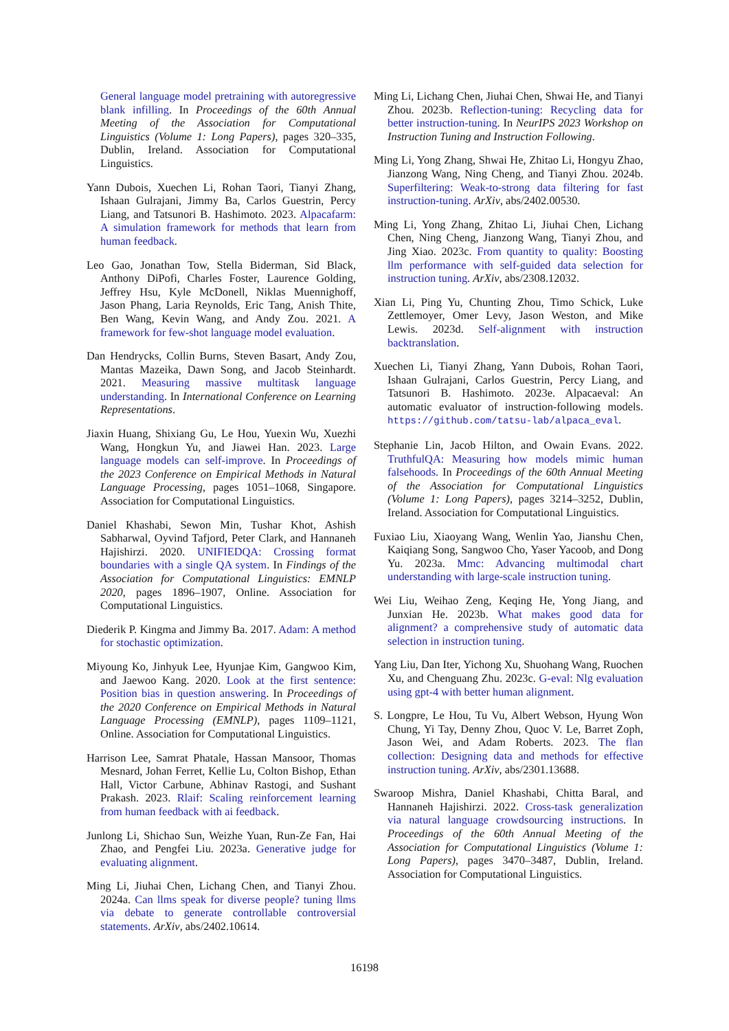General language model pretraining with autoregressive blank infilling. In Proceedings of the 60th Annual Meeting of the Association for Computational Linguistics (Volume 1: Long Papers), pages 320–335, Dublin, Ireland. Association for Computational Linguistics.
Yann Dubois, Xuechen Li, Rohan Taori, Tianyi Zhang, Ishaan Gulrajani, Jimmy Ba, Carlos Guestrin, Percy Liang, and Tatsunori B. Hashimoto. 2023. Alpacafarm: A simulation framework for methods that learn from human feedback.
Leo Gao, Jonathan Tow, Stella Biderman, Sid Black, Anthony DiPofi, Charles Foster, Laurence Golding, Jeffrey Hsu, Kyle McDonell, Niklas Muennighoff, Jason Phang, Laria Reynolds, Eric Tang, Anish Thite, Ben Wang, Kevin Wang, and Andy Zou. 2021. A framework for few-shot language model evaluation.
Dan Hendrycks, Collin Burns, Steven Basart, Andy Zou, Mantas Mazeika, Dawn Song, and Jacob Steinhardt. 2021. Measuring massive multitask language understanding. In International Conference on Learning Representations.
Jiaxin Huang, Shixiang Gu, Le Hou, Yuexin Wu, Xuezhi Wang, Hongkun Yu, and Jiawei Han. 2023. Large language models can self-improve. In Proceedings of the 2023 Conference on Empirical Methods in Natural Language Processing, pages 1051–1068, Singapore. Association for Computational Linguistics.
Daniel Khashabi, Sewon Min, Tushar Khot, Ashish Sabharwal, Oyvind Tafjord, Peter Clark, and Hannaneh Hajishirzi. 2020. UNIFIEDQA: Crossing format boundaries with a single QA system. In Findings of the Association for Computational Linguistics: EMNLP 2020, pages 1896–1907, Online. Association for Computational Linguistics.
Diederik P. Kingma and Jimmy Ba. 2017. Adam: A method for stochastic optimization.
Miyoung Ko, Jinhyuk Lee, Hyunjae Kim, Gangwoo Kim, and Jaewoo Kang. 2020. Look at the first sentence: Position bias in question answering. In Proceedings of the 2020 Conference on Empirical Methods in Natural Language Processing (EMNLP), pages 1109–1121, Online. Association for Computational Linguistics.
Harrison Lee, Samrat Phatale, Hassan Mansoor, Thomas Mesnard, Johan Ferret, Kellie Lu, Colton Bishop, Ethan Hall, Victor Carbune, Abhinav Rastogi, and Sushant Prakash. 2023. Rlaif: Scaling reinforcement learning from human feedback with ai feedback.
Junlong Li, Shichao Sun, Weizhe Yuan, Run-Ze Fan, Hai Zhao, and Pengfei Liu. 2023a. Generative judge for evaluating alignment.
Ming Li, Jiuhai Chen, Lichang Chen, and Tianyi Zhou. 2024a. Can llms speak for diverse people? tuning llms via debate to generate controllable controversial statements. ArXiv, abs/2402.10614.
Ming Li, Lichang Chen, Jiuhai Chen, Shwai He, and Tianyi Zhou. 2023b. Reflection-tuning: Recycling data for better instruction-tuning. In NeurIPS 2023 Workshop on Instruction Tuning and Instruction Following.
Ming Li, Yong Zhang, Shwai He, Zhitao Li, Hongyu Zhao, Jianzong Wang, Ning Cheng, and Tianyi Zhou. 2024b. Superfiltering: Weak-to-strong data filtering for fast instruction-tuning. ArXiv, abs/2402.00530.
Ming Li, Yong Zhang, Zhitao Li, Jiuhai Chen, Lichang Chen, Ning Cheng, Jianzong Wang, Tianyi Zhou, and Jing Xiao. 2023c. From quantity to quality: Boosting llm performance with self-guided data selection for instruction tuning. ArXiv, abs/2308.12032.
Xian Li, Ping Yu, Chunting Zhou, Timo Schick, Luke Zettlemoyer, Omer Levy, Jason Weston, and Mike Lewis. 2023d. Self-alignment with instruction backtranslation.
Xuechen Li, Tianyi Zhang, Yann Dubois, Rohan Taori, Ishaan Gulrajani, Carlos Guestrin, Percy Liang, and Tatsunori B. Hashimoto. 2023e. Alpacaeval: An automatic evaluator of instruction-following models. https://github.com/tatsu-lab/alpaca_eval.
Stephanie Lin, Jacob Hilton, and Owain Evans. 2022. TruthfulQA: Measuring how models mimic human falsehoods. In Proceedings of the 60th Annual Meeting of the Association for Computational Linguistics (Volume 1: Long Papers), pages 3214–3252, Dublin, Ireland. Association for Computational Linguistics.
Fuxiao Liu, Xiaoyang Wang, Wenlin Yao, Jianshu Chen, Kaiqiang Song, Sangwoo Cho, Yaser Yacoob, and Dong Yu. 2023a. Mmc: Advancing multimodal chart understanding with large-scale instruction tuning.
Wei Liu, Weihao Zeng, Keqing He, Yong Jiang, and Junxian He. 2023b. What makes good data for alignment? a comprehensive study of automatic data selection in instruction tuning.
Yang Liu, Dan Iter, Yichong Xu, Shuohang Wang, Ruochen Xu, and Chenguang Zhu. 2023c. G-eval: Nlg evaluation using gpt-4 with better human alignment.
S. Longpre, Le Hou, Tu Vu, Albert Webson, Hyung Won Chung, Yi Tay, Denny Zhou, Quoc V. Le, Barret Zoph, Jason Wei, and Adam Roberts. 2023. The flan collection: Designing data and methods for effective instruction tuning. ArXiv, abs/2301.13688.
Swaroop Mishra, Daniel Khashabi, Chitta Baral, and Hannaneh Hajishirzi. 2022. Cross-task generalization via natural language crowdsourcing instructions. In Proceedings of the 60th Annual Meeting of the Association for Computational Linguistics (Volume 1: Long Papers), pages 3470–3487, Dublin, Ireland. Association for Computational Linguistics.
16198